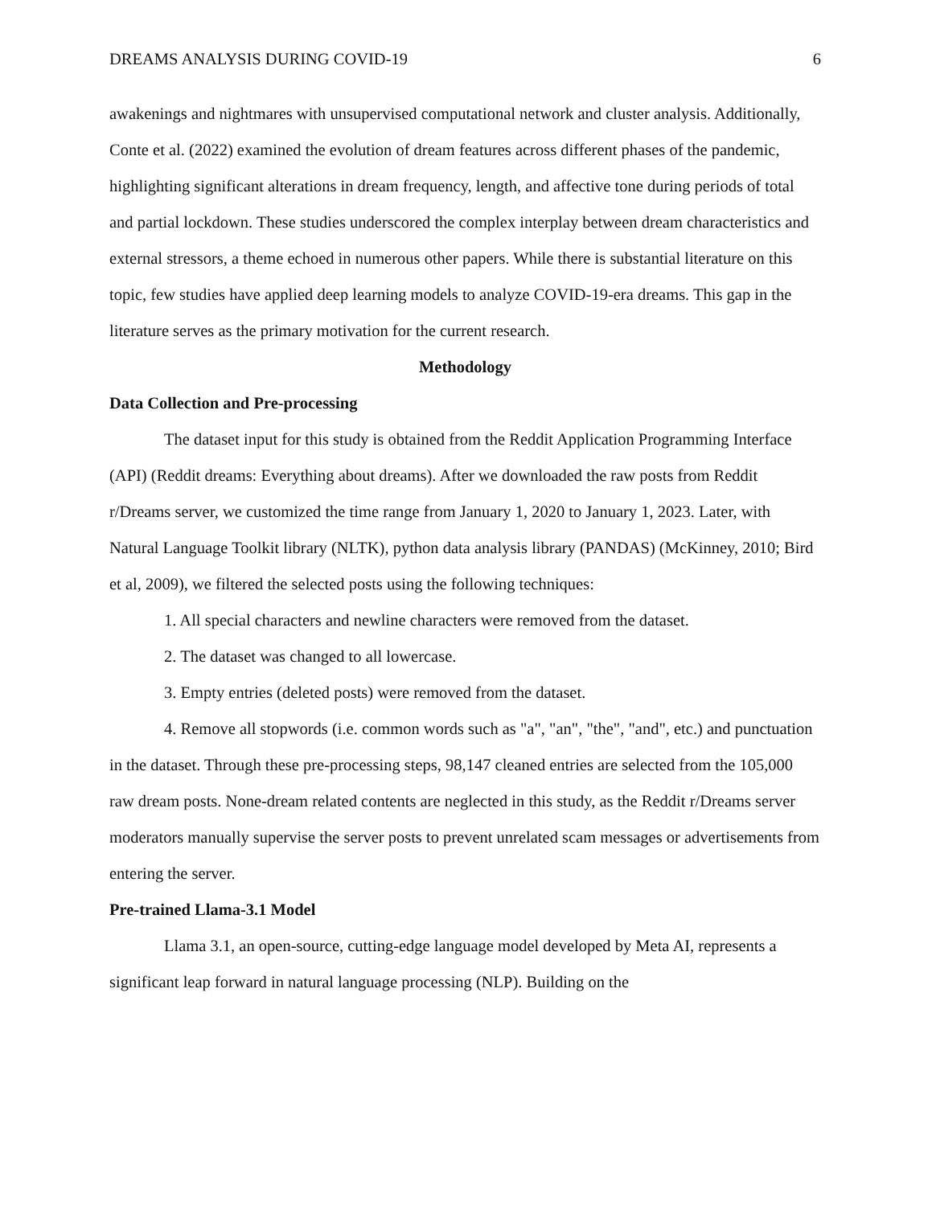DREAMS ANALYSIS DURING COVID-19 6
awakenings and nightmares with unsupervised computational network and cluster analysis. Additionally, Conte et al. (2022) examined the evolution of dream features across different phases of the pandemic, highlighting significant alterations in dream frequency, length, and affective tone during periods of total and partial lockdown. These studies underscored the complex interplay between dream characteristics and external stressors, a theme echoed in numerous other papers. While there is substantial literature on this topic, few studies have applied deep learning models to analyze COVID-19-era dreams. This gap in the literature serves as the primary motivation for the current research.
Methodology
Data Collection and Pre-processing
The dataset input for this study is obtained from the Reddit Application Programming Interface (API) (Reddit dreams: Everything about dreams). After we downloaded the raw posts from Reddit r/Dreams server, we customized the time range from January 1, 2020 to January 1, 2023. Later, with Natural Language Toolkit library (NLTK), python data analysis library (PANDAS) (McKinney, 2010; Bird et al, 2009), we filtered the selected posts using the following techniques:
1. All special characters and newline characters were removed from the dataset.
2. The dataset was changed to all lowercase.
3. Empty entries (deleted posts) were removed from the dataset.
4. Remove all stopwords (i.e. common words such as "a", "an", "the", "and", etc.) and punctuation in the dataset. Through these pre-processing steps, 98,147 cleaned entries are selected from the 105,000 raw dream posts. None-dream related contents are neglected in this study, as the Reddit r/Dreams server moderators manually supervise the server posts to prevent unrelated scam messages or advertisements from entering the server.
Pre-trained Llama-3.1 Model
Llama 3.1, an open-source, cutting-edge language model developed by Meta AI, represents a significant leap forward in natural language processing (NLP). Building on the